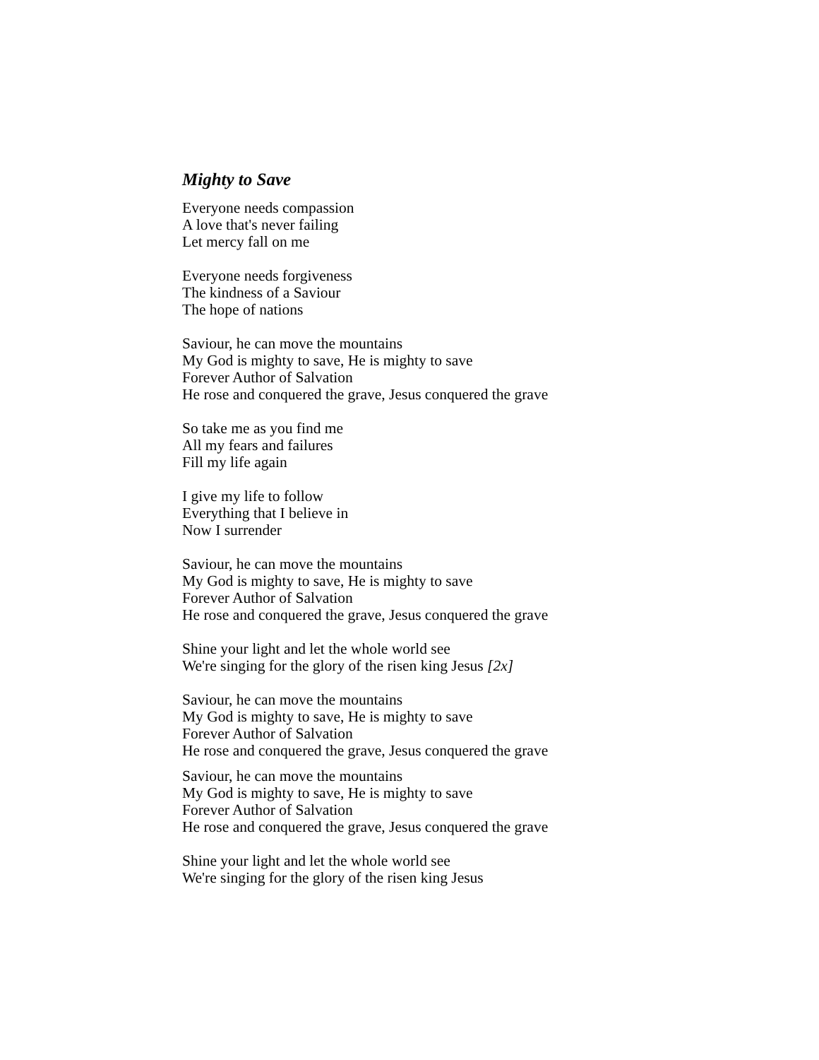Mighty to Save
Everyone needs compassion
A love that's never failing
Let mercy fall on me
Everyone needs forgiveness
The kindness of a Saviour
The hope of nations
Saviour, he can move the mountains
My God is mighty to save, He is mighty to save
Forever Author of Salvation
He rose and conquered the grave, Jesus conquered the grave
So take me as you find me
All my fears and failures
Fill my life again
I give my life to follow
Everything that I believe in
Now I surrender
Saviour, he can move the mountains
My God is mighty to save, He is mighty to save
Forever Author of Salvation
He rose and conquered the grave, Jesus conquered the grave
Shine your light and let the whole world see
We're singing for the glory of the risen king Jesus [2x]
Saviour, he can move the mountains
My God is mighty to save, He is mighty to save
Forever Author of Salvation
He rose and conquered the grave, Jesus conquered the grave
Saviour, he can move the mountains
My God is mighty to save, He is mighty to save
Forever Author of Salvation
He rose and conquered the grave, Jesus conquered the grave
Shine your light and let the whole world see
We're singing for the glory of the risen king Jesus